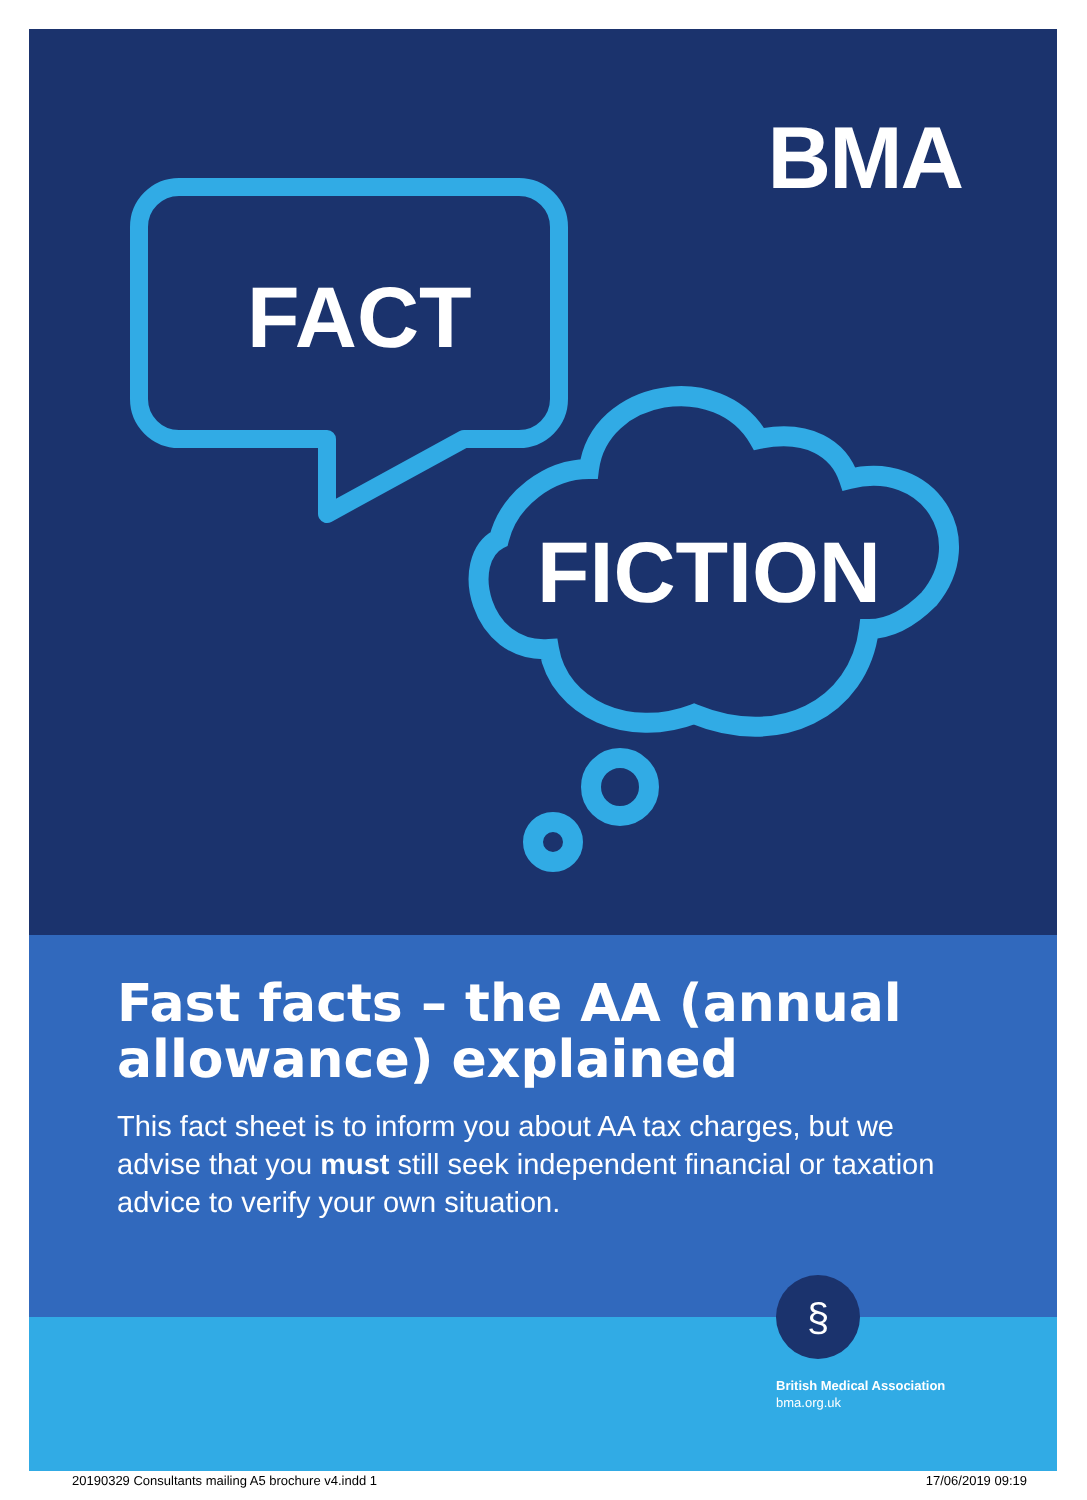BMA
FACT
FICTION
Fast facts – the AA (annual allowance) explained
This fact sheet is to inform you about AA tax charges, but we advise that you must still seek independent financial or taxation advice to verify your own situation.
§
British Medical Association
bma.org.uk
20190329 Consultants mailing A5 brochure v4.indd 1 17/06/2019 09:19